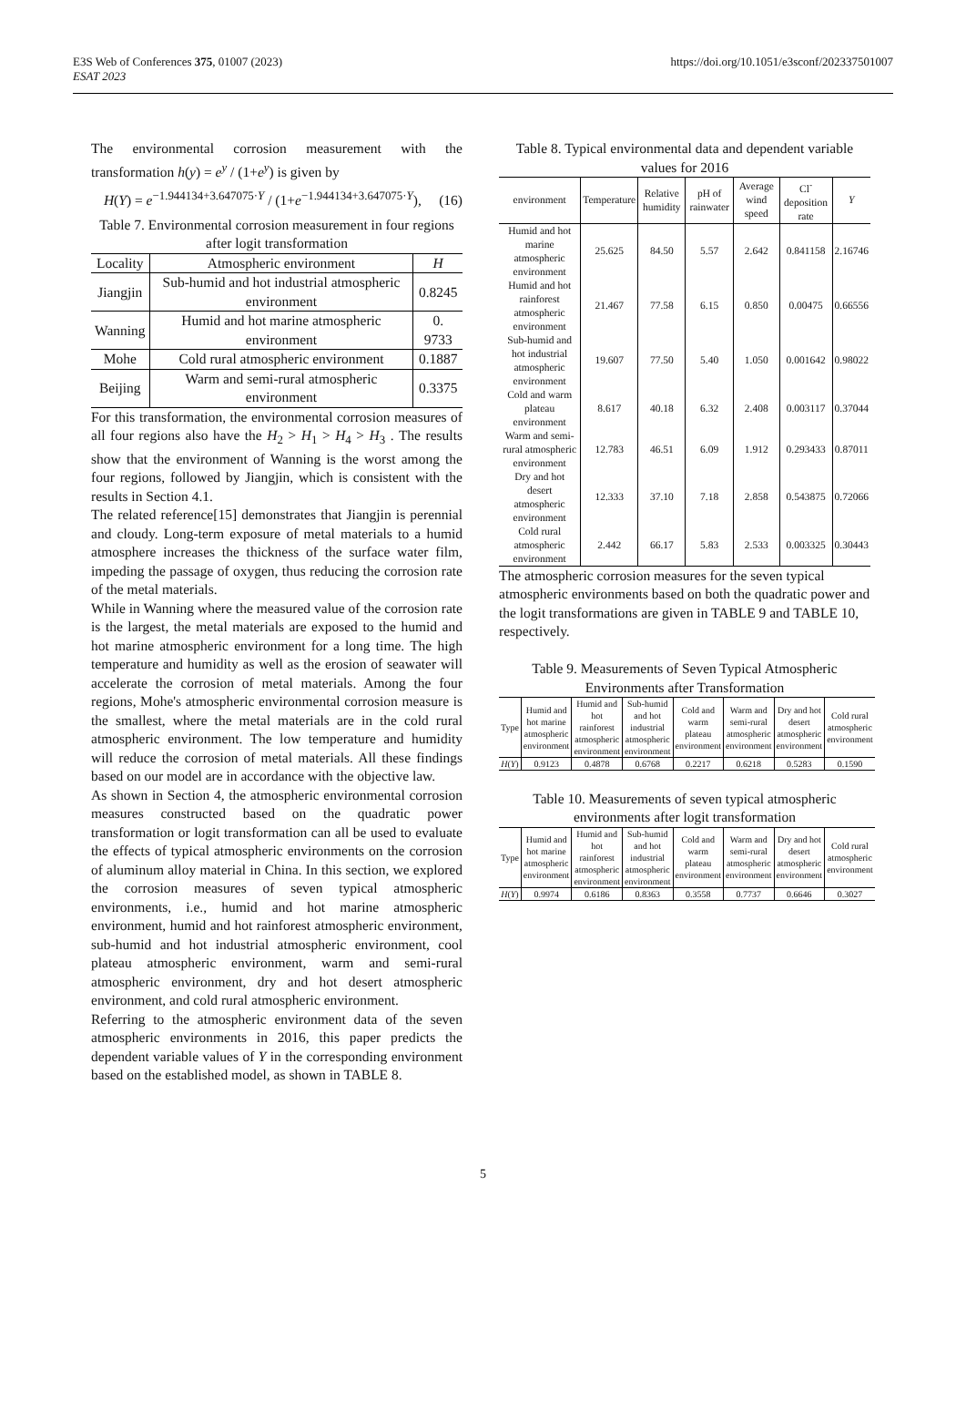E3S Web of Conferences 375, 01007 (2023)
ESAT 2023 https://doi.org/10.1051/e3sconf/202337501007
The environmental corrosion measurement with the transformation h(y) = e<sup>y</sup> / (1+e<sup>y</sup>) is given by
H(Y) = e<sup>−1.944134+3.647075·Y</sup> / (1+e<sup>−1.944134+3.647075·Y</sup>), (16)
Table 7. Environmental corrosion measurement in four regions after logit transformation
| Locality | Atmospheric environment | H |
| --- | --- | --- |
| Jiangjin | Sub-humid and hot industrial atmospheric environment | 0.8245 |
| Wanning | Humid and hot marine atmospheric environment | 0. 9733 |
| Mohe | Cold rural atmospheric environment | 0.1887 |
| Beijing | Warm and semi-rural atmospheric environment | 0.3375 |
For this transformation, the environmental corrosion measures of all four regions also have the H<sub>2</sub> > H<sub>1</sub> > H<sub>4</sub> > H<sub>3</sub> . The results show that the environment of Wanning is the worst among the four regions, followed by Jiangjin, which is consistent with the results in Section 4.1.
The related reference[15] demonstrates that Jiangjin is perennial and cloudy. Long-term exposure of metal materials to a humid atmosphere increases the thickness of the surface water film, impeding the passage of oxygen, thus reducing the corrosion rate of the metal materials.
While in Wanning where the measured value of the corrosion rate is the largest, the metal materials are exposed to the humid and hot marine atmospheric environment for a long time. The high temperature and humidity as well as the erosion of seawater will accelerate the corrosion of metal materials. Among the four regions, Mohe's atmospheric environmental corrosion measure is the smallest, where the metal materials are in the cold rural atmospheric environment. The low temperature and humidity will reduce the corrosion of metal materials. All these findings based on our model are in accordance with the objective law.
As shown in Section 4, the atmospheric environmental corrosion measures constructed based on the quadratic power transformation or logit transformation can all be used to evaluate the effects of typical atmospheric environments on the corrosion of aluminum alloy material in China. In this section, we explored the corrosion measures of seven typical atmospheric environments, i.e., humid and hot marine atmospheric environment, humid and hot rainforest atmospheric environment, sub-humid and hot industrial atmospheric environment, cool plateau atmospheric environment, warm and semi-rural atmospheric environment, dry and hot desert atmospheric environment, and cold rural atmospheric environment.
Referring to the atmospheric environment data of the seven atmospheric environments in 2016, this paper predicts the dependent variable values of Y in the corresponding environment based on the established model, as shown in TABLE 8.
Table 8. Typical environmental data and dependent variable values for 2016
| environment | Temperature | Relative humidity | pH of rainwater | Average wind speed | Cl<sup>-</sup> deposition rate | Y |
| --- | --- | --- | --- | --- | --- | --- |
| Humid and hot marine atmospheric environment | 25.625 | 84.50 | 5.57 | 2.642 | 0.841158 | 2.16746 |
| Humid and hot rainforest atmospheric environment | 21.467 | 77.58 | 6.15 | 0.850 | 0.00475 | 0.66556 |
| Sub-humid and hot industrial atmospheric environment | 19.607 | 77.50 | 5.40 | 1.050 | 0.001642 | 0.98022 |
| Cold and warm plateau environment | 8.617 | 40.18 | 6.32 | 2.408 | 0.003117 | 0.37044 |
| Warm and semi-rural atmospheric environment | 12.783 | 46.51 | 6.09 | 1.912 | 0.293433 | 0.87011 |
| Dry and hot desert atmospheric environment | 12.333 | 37.10 | 7.18 | 2.858 | 0.543875 | 0.72066 |
| Cold rural atmospheric environment | 2.442 | 66.17 | 5.83 | 2.533 | 0.003325 | 0.30443 |
The atmospheric corrosion measures for the seven typical atmospheric environments based on both the quadratic power and the logit transformations are given in TABLE 9 and TABLE 10, respectively.
Table 9. Measurements of Seven Typical Atmospheric Environments after Transformation
| Type | Humid and hot marine atmospheric environment | Humid and hot rainforest atmospheric environment | Sub-humid and hot industrial atmospheric environment | Cold and warm plateau environment | Warm and semi-rural atmospheric environment | Dry and hot desert atmospheric environment | Cold rural atmospheric environment |
| --- | --- | --- | --- | --- | --- | --- | --- |
| H ( Y ) | 0.9123 | 0.4878 | 0.6768 | 0.2217 | 0.6218 | 0.5283 | 0.1590 |
Table 10. Measurements of seven typical atmospheric environments after logit transformation
| Type | Humid and hot marine atmospheric environment | Humid and hot rainforest atmospheric environment | Sub-humid and hot industrial atmospheric environment | Cold and warm plateau environment | Warm and semi-rural atmospheric environment | Dry and hot desert atmospheric environment | Cold rural atmospheric environment |
| --- | --- | --- | --- | --- | --- | --- | --- |
| H ( Y ) | 0.9974 | 0.6186 | 0.8363 | 0.3558 | 0.7737 | 0.6646 | 0.3027 |
5